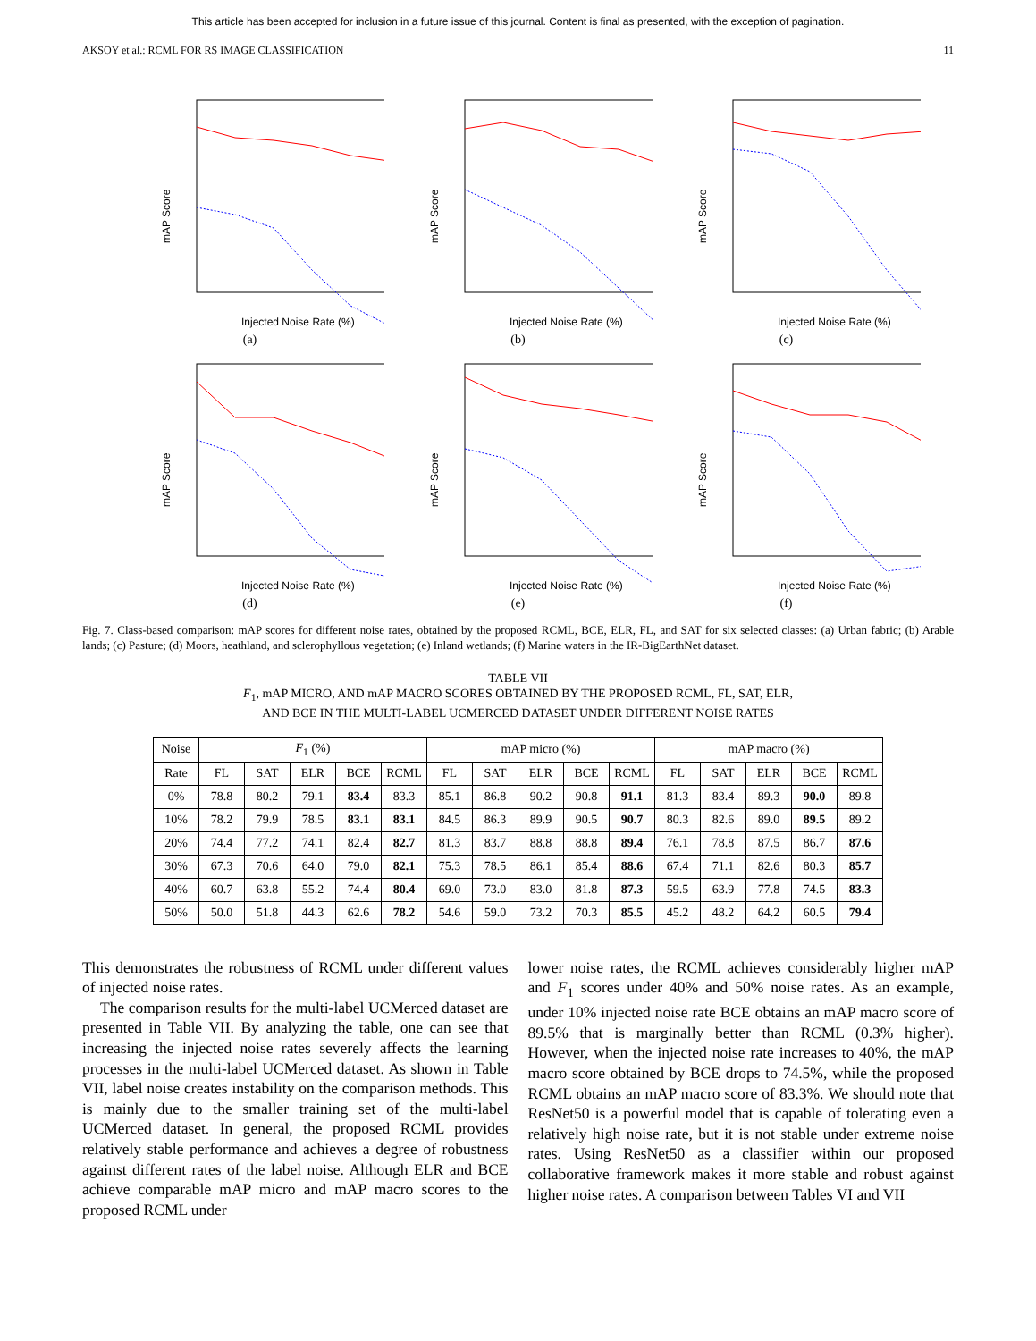This article has been accepted for inclusion in a future issue of this journal. Content is final as presented, with the exception of pagination.
AKSOY et al.: RCML FOR RS IMAGE CLASSIFICATION 11
mAP Score
Injected Noise Rate (%)
(a)
mAP Score
Injected Noise Rate (%)
(b)
mAP Score
Injected Noise Rate (%)
(c)
mAP Score
Injected Noise Rate (%)
(d)
mAP Score
Injected Noise Rate (%)
(e)
mAP Score
Injected Noise Rate (%)
(f)
Fig. 7. Class-based comparison: mAP scores for different noise rates, obtained by the proposed RCML, BCE, ELR, FL, and SAT for six selected classes: (a) Urban fabric; (b) Arable lands; (c) Pasture; (d) Moors, heathland, and sclerophyllous vegetation; (e) Inland wetlands; (f) Marine waters in the IR-BigEarthNet dataset.
TABLE VII
F<sub>1</sub>, mAP MICRO, AND mAP MACRO SCORES OBTAINED BY THE PROPOSED RCML, FL, SAT, ELR,
AND BCE IN THE MULTI-LABEL UCMERCED DATASET UNDER DIFFERENT NOISE RATES
| Noise | F<sub>1</sub> (%) | | | | | mAP micro (%) | | | | | mAP macro (%) | | | | |
| --- | --- | --- | --- | --- | --- | --- | --- | --- | --- | --- | --- | --- | --- | --- | --- |
| Rate | FL | SAT | ELR | BCE | RCML | FL | SAT | ELR | BCE | RCML | FL | SAT | ELR | BCE | RCML |
| 0% | 78.8 | 80.2 | 79.1 | 83.4 | 83.3 | 85.1 | 86.8 | 90.2 | 90.8 | 91.1 | 81.3 | 83.4 | 89.3 | 90.0 | 89.8 |
| 10% | 78.2 | 79.9 | 78.5 | 83.1 | 83.1 | 84.5 | 86.3 | 89.9 | 90.5 | 90.7 | 80.3 | 82.6 | 89.0 | 89.5 | 89.2 |
| 20% | 74.4 | 77.2 | 74.1 | 82.4 | 82.7 | 81.3 | 83.7 | 88.8 | 88.8 | 89.4 | 76.1 | 78.8 | 87.5 | 86.7 | 87.6 |
| 30% | 67.3 | 70.6 | 64.0 | 79.0 | 82.1 | 75.3 | 78.5 | 86.1 | 85.4 | 88.6 | 67.4 | 71.1 | 82.6 | 80.3 | 85.7 |
| 40% | 60.7 | 63.8 | 55.2 | 74.4 | 80.4 | 69.0 | 73.0 | 83.0 | 81.8 | 87.3 | 59.5 | 63.9 | 77.8 | 74.5 | 83.3 |
| 50% | 50.0 | 51.8 | 44.3 | 62.6 | 78.2 | 54.6 | 59.0 | 73.2 | 70.3 | 85.5 | 45.2 | 48.2 | 64.2 | 60.5 | 79.4 |
This demonstrates the robustness of RCML under different values of injected noise rates.
The comparison results for the multi-label UCMerced dataset are presented in Table VII. By analyzing the table, one can see that increasing the injected noise rates severely affects the learning processes in the multi-label UCMerced dataset. As shown in Table VII, label noise creates instability on the comparison methods. This is mainly due to the smaller training set of the multi-label UCMerced dataset. In general, the proposed RCML provides relatively stable performance and achieves a degree of robustness against different rates of the label noise. Although ELR and BCE achieve comparable mAP micro and mAP macro scores to the proposed RCML under
lower noise rates, the RCML achieves considerably higher mAP and F<sub>1</sub> scores under 40% and 50% noise rates. As an example, under 10% injected noise rate BCE obtains an mAP macro score of 89.5% that is marginally better than RCML (0.3% higher). However, when the injected noise rate increases to 40%, the mAP macro score obtained by BCE drops to 74.5%, while the proposed RCML obtains an mAP macro score of 83.3%. We should note that ResNet50 is a powerful model that is capable of tolerating even a relatively high noise rate, but it is not stable under extreme noise rates. Using ResNet50 as a classifier within our proposed collaborative framework makes it more stable and robust against higher noise rates. A comparison between Tables VI and VII